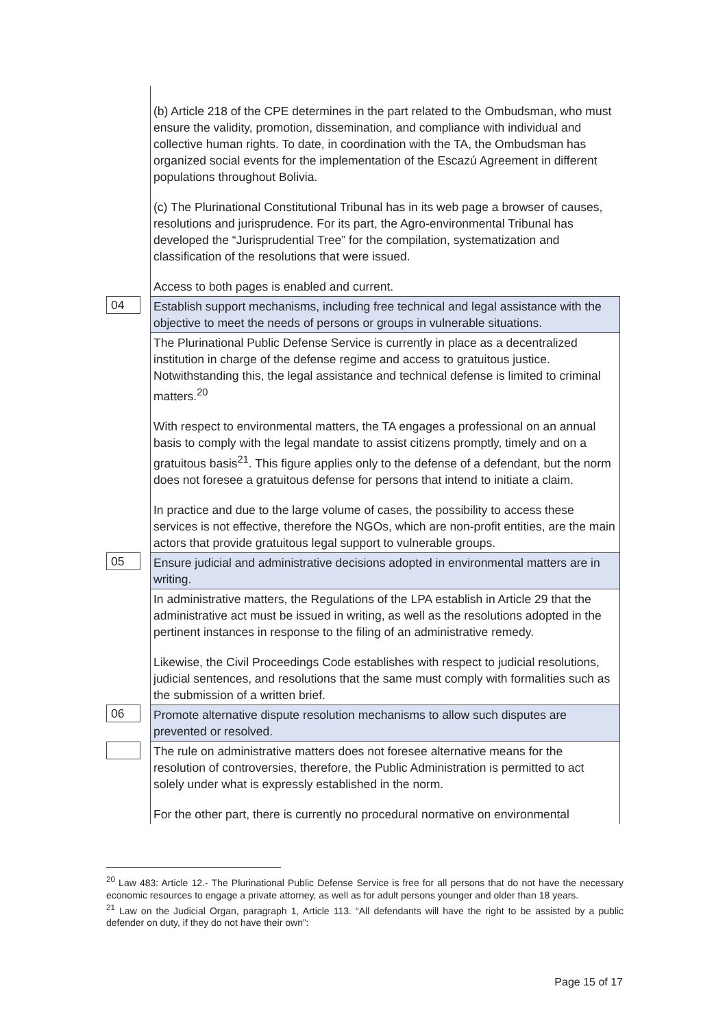| | (b) Article 218 of the CPE determines in the part related to the Ombudsman, who must ensure the validity, promotion, dissemination, and compliance with individual and collective human rights. To date, in coordination with the TA, the Ombudsman has organized social events for the implementation of the Escazú Agreement in different populations throughout Bolivia. (c) The Plurinational Constitutional Tribunal has in its web page a browser of causes, resolutions and jurisprudence. For its part, the Agro-environmental Tribunal has developed the “Jurisprudential Tree” for the compilation, systematization and classification of the resolutions that were issued. Access to both pages is enabled and current. |
| 04 | Establish support mechanisms, including free technical and legal assistance with the objective to meet the needs of persons or groups in vulnerable situations. |
| | The Plurinational Public Defense Service is currently in place as a decentralized institution in charge of the defense regime and access to gratuitous justice. Notwithstanding this, the legal assistance and technical defense is limited to criminal matters.<sup>20</sup> With respect to environmental matters, the TA engages a professional on an annual basis to comply with the legal mandate to assist citizens promptly, timely and on a gratuitous basis<sup>21</sup>. This figure applies only to the defense of a defendant, but the norm does not foresee a gratuitous defense for persons that intend to initiate a claim. In practice and due to the large volume of cases, the possibility to access these services is not effective, therefore the NGOs, which are non-profit entities, are the main actors that provide gratuitous legal support to vulnerable groups. |
| 05 | Ensure judicial and administrative decisions adopted in environmental matters are in writing. |
| | In administrative matters, the Regulations of the LPA establish in Article 29 that the administrative act must be issued in writing, as well as the resolutions adopted in the pertinent instances in response to the filing of an administrative remedy. Likewise, the Civil Proceedings Code establishes with respect to judicial resolutions, judicial sentences, and resolutions that the same must comply with formalities such as the submission of a written brief. |
| 06 | Promote alternative dispute resolution mechanisms to allow such disputes are prevented or resolved. |
| | The rule on administrative matters does not foresee alternative means for the resolution of controversies, therefore, the Public Administration is permitted to act solely under what is expressly established in the norm. For the other part, there is currently no procedural normative on environmental |
<sup>20</sup> Law 483: Article 12.- The Plurinational Public Defense Service is free for all persons that do not have the necessary economic resources to engage a private attorney, as well as for adult persons younger and older than 18 years.
<sup>21</sup> Law on the Judicial Organ, paragraph 1, Article 113. “All defendants will have the right to be assisted by a public defender on duty, if they do not have their own”:
Page 15 of 17